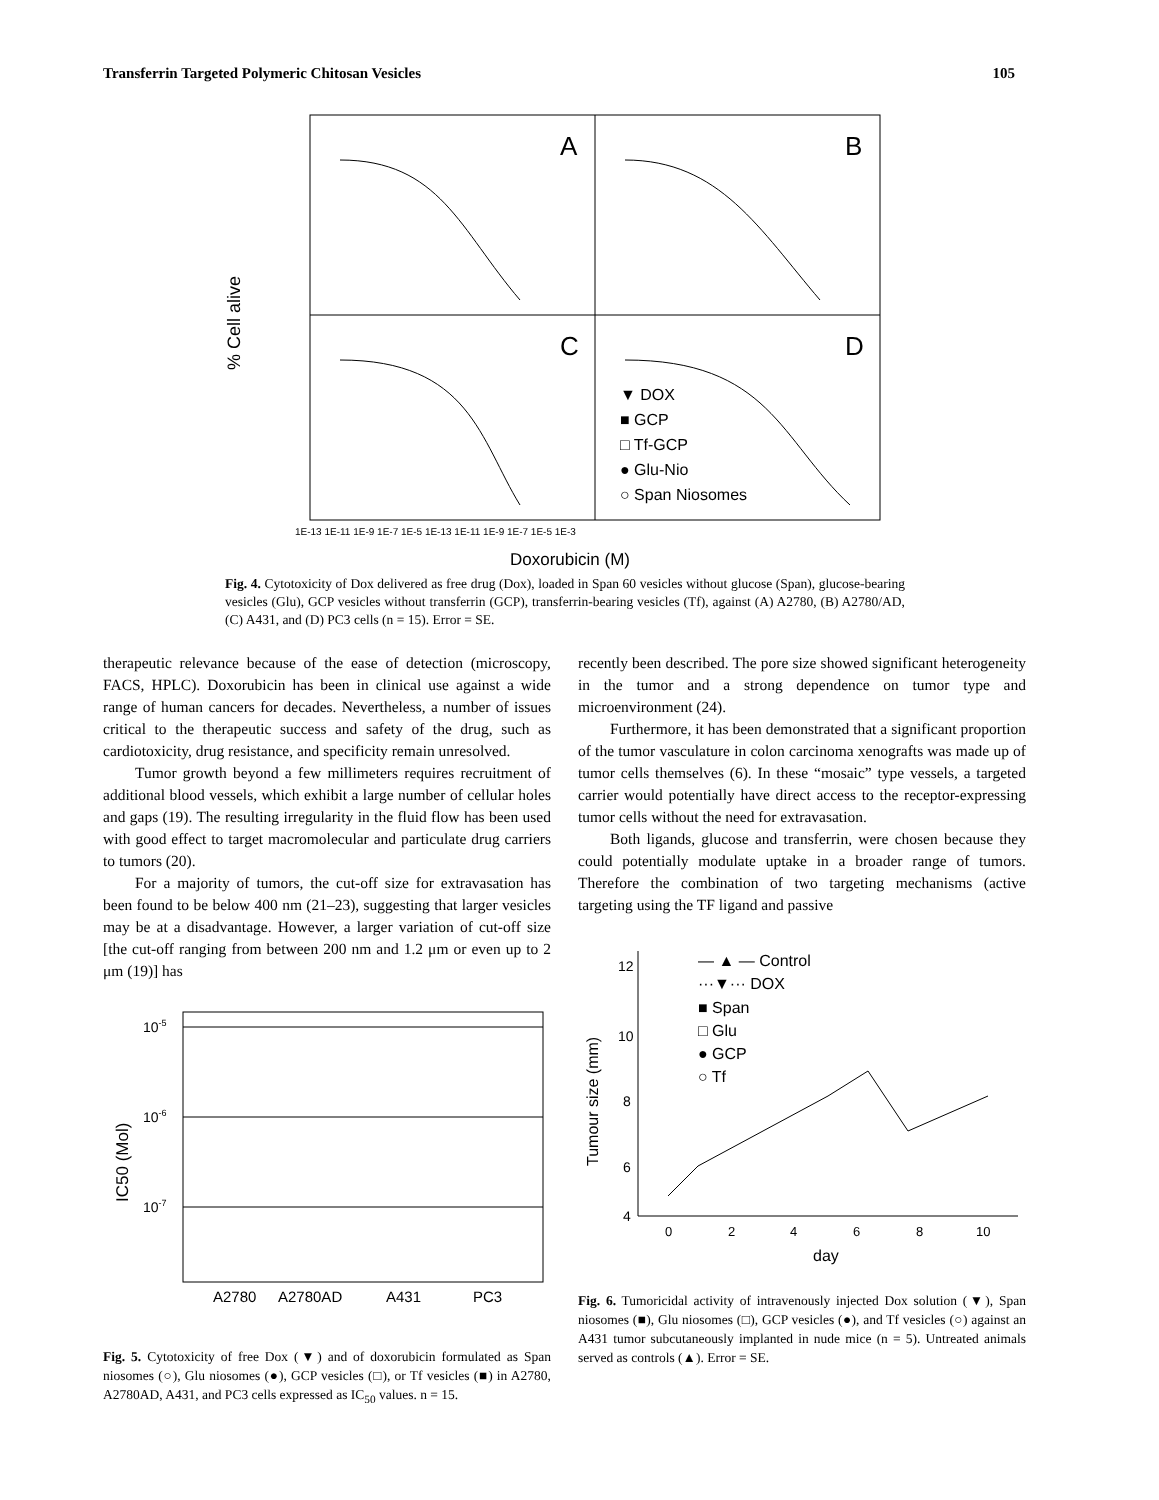Transferrin Targeted Polymeric Chitosan Vesicles 105
A
B
C
D
% Cell alive
▼ DOX
■ GCP
□ Tf-GCP
● Glu-Nio
○ Span Niosomes
1E-13 1E-11 1E-9 1E-7 1E-5 1E-13 1E-11 1E-9 1E-7 1E-5 1E-3
Doxorubicin (M)
Fig. 4. Cytotoxicity of Dox delivered as free drug (Dox), loaded in Span 60 vesicles without glucose (Span), glucose-bearing vesicles (Glu), GCP vesicles without transferrin (GCP), transferrin-bearing vesicles (Tf), against (A) A2780, (B) A2780/AD, (C) A431, and (D) PC3 cells (n = 15). Error = SE.
therapeutic relevance because of the ease of detection (microscopy, FACS, HPLC). Doxorubicin has been in clinical use against a wide range of human cancers for decades. Nevertheless, a number of issues critical to the therapeutic success and safety of the drug, such as cardiotoxicity, drug resistance, and specificity remain unresolved.
Tumor growth beyond a few millimeters requires recruitment of additional blood vessels, which exhibit a large number of cellular holes and gaps (19). The resulting irregularity in the fluid flow has been used with good effect to target macromolecular and particulate drug carriers to tumors (20).
For a majority of tumors, the cut-off size for extravasation has been found to be below 400 nm (21–23), suggesting that larger vesicles may be at a disadvantage. However, a larger variation of cut-off size [the cut-off ranging from between 200 nm and 1.2 μm or even up to 2 μm (19)] has
10-5
10-6
10-7
IC50 (Mol)
A2780
A2780AD
A431
PC3
Fig. 5. Cytotoxicity of free Dox (▼) and of doxorubicin formulated as Span niosomes (○), Glu niosomes (●), GCP vesicles (□), or Tf vesicles (■) in A2780, A2780AD, A431, and PC3 cells expressed as IC<sub>50</sub> values. n = 15.
recently been described. The pore size showed significant heterogeneity in the tumor and a strong dependence on tumor type and microenvironment (24).
Furthermore, it has been demonstrated that a significant proportion of the tumor vasculature in colon carcinoma xenografts was made up of tumor cells themselves (6). In these “mosaic” type vessels, a targeted carrier would potentially have direct access to the receptor-expressing tumor cells without the need for extravasation.
Both ligands, glucose and transferrin, were chosen because they could potentially modulate uptake in a broader range of tumors. Therefore the combination of two targeting mechanisms (active targeting using the TF ligand and passive
12
10
8
6
4
Tumour size (mm)
— ▲ — Control
···▼··· DOX
■ Span
□ Glu
● GCP
○ Tf
0
2
4
6
8
10
day
Fig. 6. Tumoricidal activity of intravenously injected Dox solution (▼), Span niosomes (■), Glu niosomes (□), GCP vesicles (●), and Tf vesicles (○) against an A431 tumor subcutaneously implanted in nude mice (n = 5). Untreated animals served as controls (▲). Error = SE.